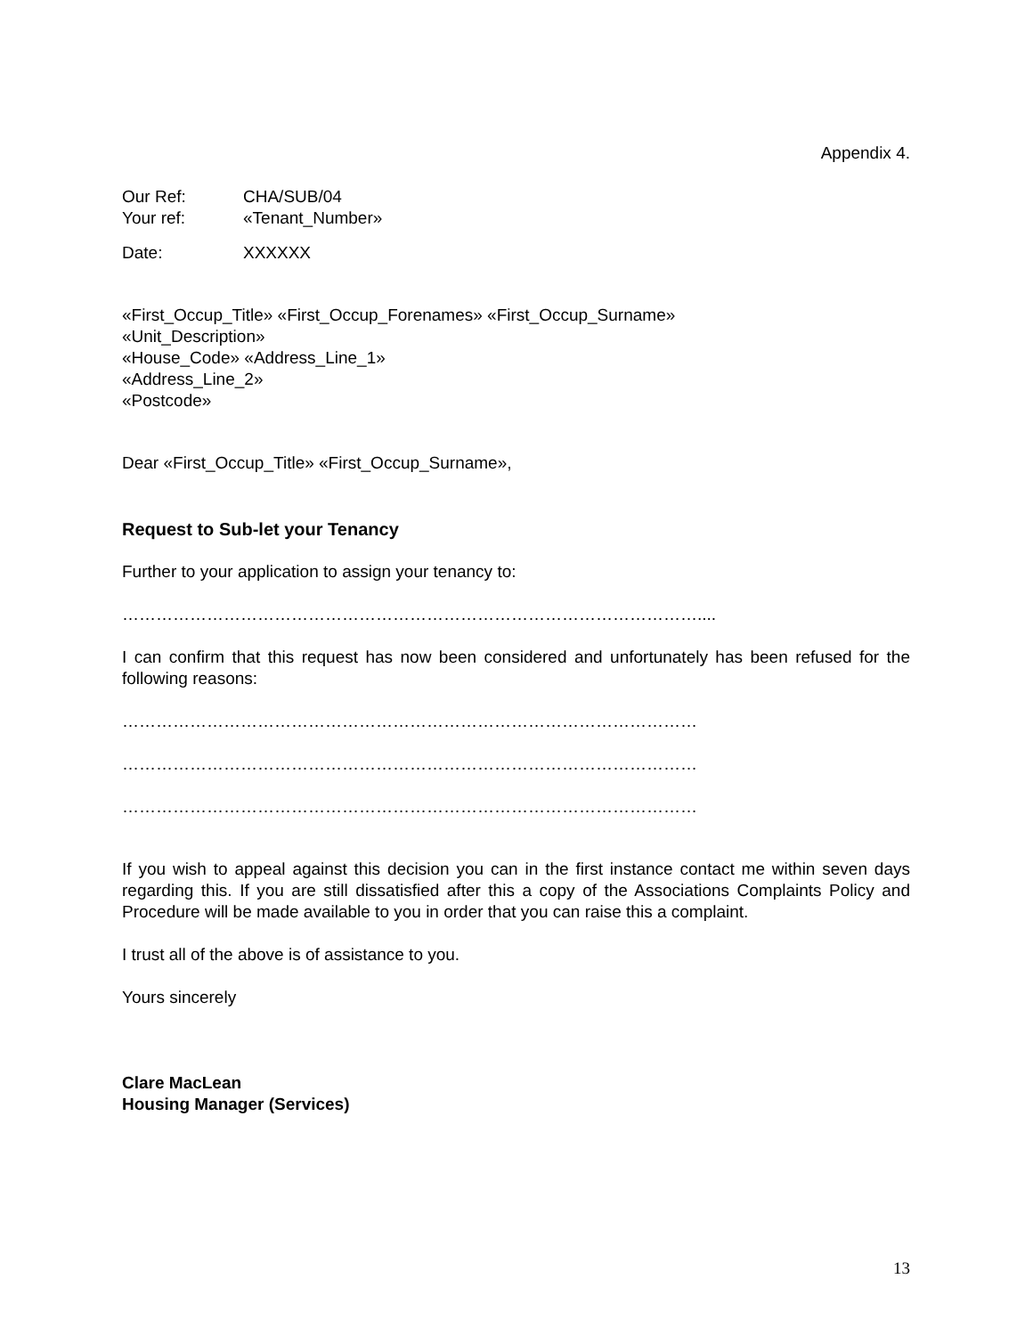Appendix 4.
| Our Ref: | CHA/SUB/04 |
| Your ref: | «Tenant_Number» |
| Date: | XXXXXX |
«First_Occup_Title» «First_Occup_Forenames» «First_Occup_Surname»
«Unit_Description»
«House_Code» «Address_Line_1»
«Address_Line_2»
«Postcode»
Dear «First_Occup_Title» «First_Occup_Surname»,
Request to Sub-let your Tenancy
Further to your application to assign your tenancy to:
…………………………………………………………………………………………....
I can confirm that this request has now been considered and unfortunately has been refused for the following reasons:
…………………………………………………………………………………………
…………………………………………………………………………………………
…………………………………………………………………………………………
If you wish to appeal against this decision you can in the first instance contact me within seven days regarding this. If you are still dissatisfied after this a copy of the Associations Complaints Policy and Procedure will be made available to you in order that you can raise this a complaint.
I trust all of the above is of assistance to you.
Yours sincerely
Clare MacLean
Housing Manager (Services)
13